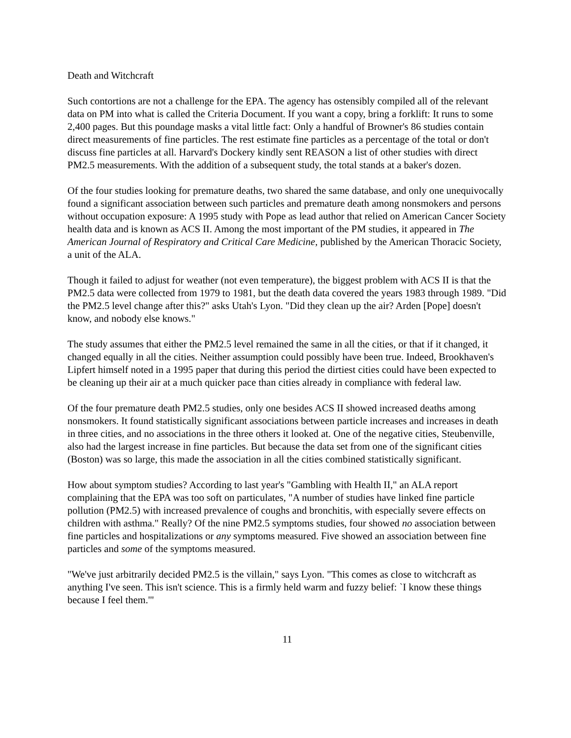Death and Witchcraft
Such contortions are not a challenge for the EPA. The agency has ostensibly compiled all of the relevant data on PM into what is called the Criteria Document. If you want a copy, bring a forklift: It runs to some 2,400 pages. But this poundage masks a vital little fact: Only a handful of Browner's 86 studies contain direct measurements of fine particles. The rest estimate fine particles as a percentage of the total or don't discuss fine particles at all. Harvard's Dockery kindly sent REASON a list of other studies with direct PM2.5 measurements. With the addition of a subsequent study, the total stands at a baker's dozen.
Of the four studies looking for premature deaths, two shared the same database, and only one unequivocally found a significant association between such particles and premature death among nonsmokers and persons without occupation exposure: A 1995 study with Pope as lead author that relied on American Cancer Society health data and is known as ACS II. Among the most important of the PM studies, it appeared in The American Journal of Respiratory and Critical Care Medicine, published by the American Thoracic Society, a unit of the ALA.
Though it failed to adjust for weather (not even temperature), the biggest problem with ACS II is that the PM2.5 data were collected from 1979 to 1981, but the death data covered the years 1983 through 1989. "Did the PM2.5 level change after this?" asks Utah's Lyon. "Did they clean up the air? Arden [Pope] doesn't know, and nobody else knows."
The study assumes that either the PM2.5 level remained the same in all the cities, or that if it changed, it changed equally in all the cities. Neither assumption could possibly have been true. Indeed, Brookhaven's Lipfert himself noted in a 1995 paper that during this period the dirtiest cities could have been expected to be cleaning up their air at a much quicker pace than cities already in compliance with federal law.
Of the four premature death PM2.5 studies, only one besides ACS II showed increased deaths among nonsmokers. It found statistically significant associations between particle increases and increases in death in three cities, and no associations in the three others it looked at. One of the negative cities, Steubenville, also had the largest increase in fine particles. But because the data set from one of the significant cities (Boston) was so large, this made the association in all the cities combined statistically significant.
How about symptom studies? According to last year's "Gambling with Health II," an ALA report complaining that the EPA was too soft on particulates, "A number of studies have linked fine particle pollution (PM2.5) with increased prevalence of coughs and bronchitis, with especially severe effects on children with asthma." Really? Of the nine PM2.5 symptoms studies, four showed no association between fine particles and hospitalizations or any symptoms measured. Five showed an association between fine particles and some of the symptoms measured.
"We've just arbitrarily decided PM2.5 is the villain," says Lyon. "This comes as close to witchcraft as anything I've seen. This isn't science. This is a firmly held warm and fuzzy belief: `I know these things because I feel them.'"
11